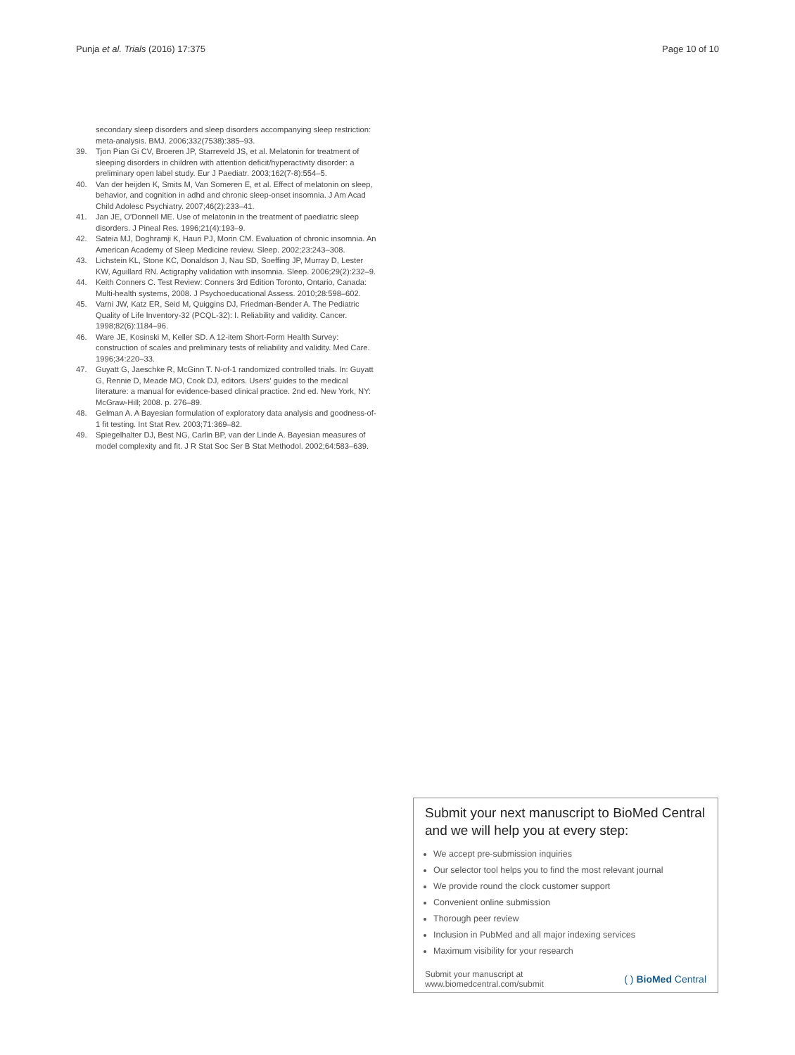Punja et al. Trials (2016) 17:375 Page 10 of 10
secondary sleep disorders and sleep disorders accompanying sleep restriction: meta-analysis. BMJ. 2006;332(7538):385–93.
39. Tjon Pian Gi CV, Broeren JP, Starreveld JS, et al. Melatonin for treatment of sleeping disorders in children with attention deficit/hyperactivity disorder: a preliminary open label study. Eur J Paediatr. 2003;162(7-8):554–5.
40. Van der heijden K, Smits M, Van Someren E, et al. Effect of melatonin on sleep, behavior, and cognition in adhd and chronic sleep-onset insomnia. J Am Acad Child Adolesc Psychiatry. 2007;46(2):233–41.
41. Jan JE, O'Donnell ME. Use of melatonin in the treatment of paediatric sleep disorders. J Pineal Res. 1996;21(4):193–9.
42. Sateia MJ, Doghramji K, Hauri PJ, Morin CM. Evaluation of chronic insomnia. An American Academy of Sleep Medicine review. Sleep. 2002;23:243–308.
43. Lichstein KL, Stone KC, Donaldson J, Nau SD, Soeffing JP, Murray D, Lester KW, Aguillard RN. Actigraphy validation with insomnia. Sleep. 2006;29(2):232–9.
44. Keith Conners C. Test Review: Conners 3rd Edition Toronto, Ontario, Canada: Multi-health systems, 2008. J Psychoeducational Assess. 2010;28:598–602.
45. Varni JW, Katz ER, Seid M, Quiggins DJ, Friedman-Bender A. The Pediatric Quality of Life Inventory-32 (PCQL-32): I. Reliability and validity. Cancer. 1998;82(6):1184–96.
46. Ware JE, Kosinski M, Keller SD. A 12-item Short-Form Health Survey: construction of scales and preliminary tests of reliability and validity. Med Care. 1996;34:220–33.
47. Guyatt G, Jaeschke R, McGinn T. N-of-1 randomized controlled trials. In: Guyatt G, Rennie D, Meade MO, Cook DJ, editors. Users' guides to the medical literature: a manual for evidence-based clinical practice. 2nd ed. New York, NY: McGraw-Hill; 2008. p. 276–89.
48. Gelman A. A Bayesian formulation of exploratory data analysis and goodness-of-1 fit testing. Int Stat Rev. 2003;71:369–82.
49. Spiegelhalter DJ, Best NG, Carlin BP, van der Linde A. Bayesian measures of model complexity and fit. J R Stat Soc Ser B Stat Methodol. 2002;64:583–639.
Submit your next manuscript to BioMed Central and we will help you at every step:
We accept pre-submission inquiries
Our selector tool helps you to find the most relevant journal
We provide round the clock customer support
Convenient online submission
Thorough peer review
Inclusion in PubMed and all major indexing services
Maximum visibility for your research
Submit your manuscript at
www.biomedcentral.com/submit ( ) BioMed Central